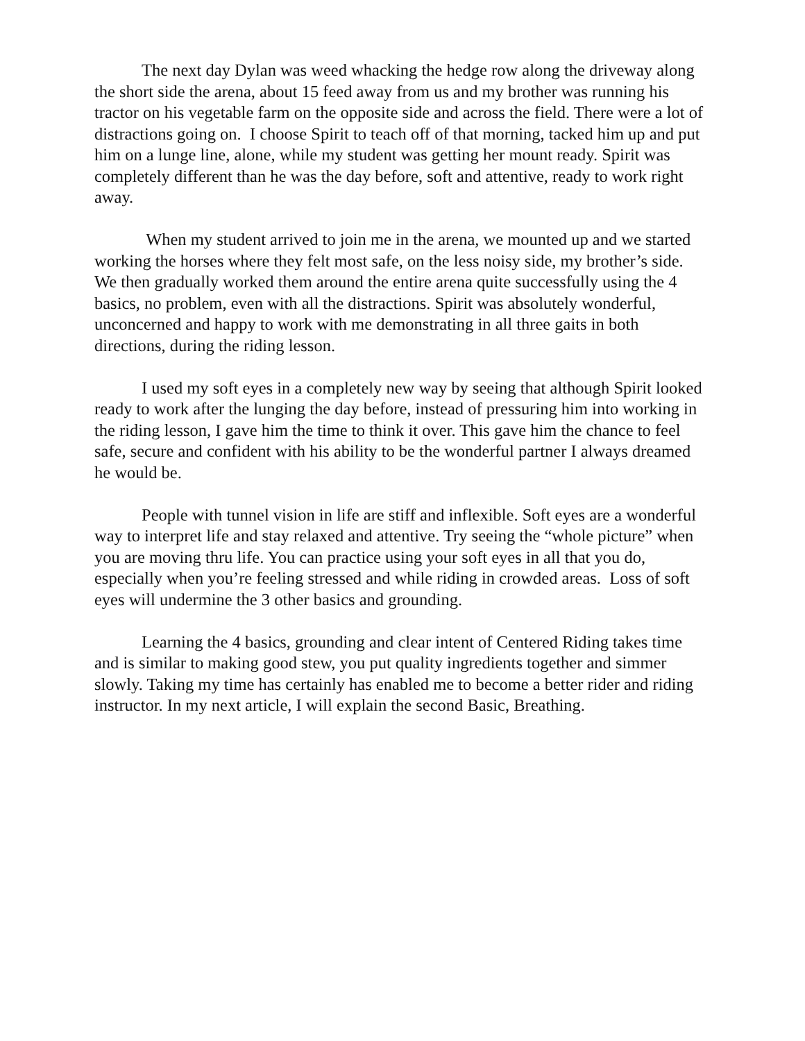The next day Dylan was weed whacking the hedge row along the driveway along the short side the arena, about 15 feed away from us and my brother was running his tractor on his vegetable farm on the opposite side and across the field. There were a lot of distractions going on. I choose Spirit to teach off of that morning, tacked him up and put him on a lunge line, alone, while my student was getting her mount ready. Spirit was completely different than he was the day before, soft and attentive, ready to work right away.
When my student arrived to join me in the arena, we mounted up and we started working the horses where they felt most safe, on the less noisy side, my brother’s side. We then gradually worked them around the entire arena quite successfully using the 4 basics, no problem, even with all the distractions. Spirit was absolutely wonderful, unconcerned and happy to work with me demonstrating in all three gaits in both directions, during the riding lesson.
I used my soft eyes in a completely new way by seeing that although Spirit looked ready to work after the lunging the day before, instead of pressuring him into working in the riding lesson, I gave him the time to think it over. This gave him the chance to feel safe, secure and confident with his ability to be the wonderful partner I always dreamed he would be.
People with tunnel vision in life are stiff and inflexible. Soft eyes are a wonderful way to interpret life and stay relaxed and attentive. Try seeing the “whole picture” when you are moving thru life. You can practice using your soft eyes in all that you do, especially when you’re feeling stressed and while riding in crowded areas. Loss of soft eyes will undermine the 3 other basics and grounding.
Learning the 4 basics, grounding and clear intent of Centered Riding takes time and is similar to making good stew, you put quality ingredients together and simmer slowly. Taking my time has certainly has enabled me to become a better rider and riding instructor. In my next article, I will explain the second Basic, Breathing.